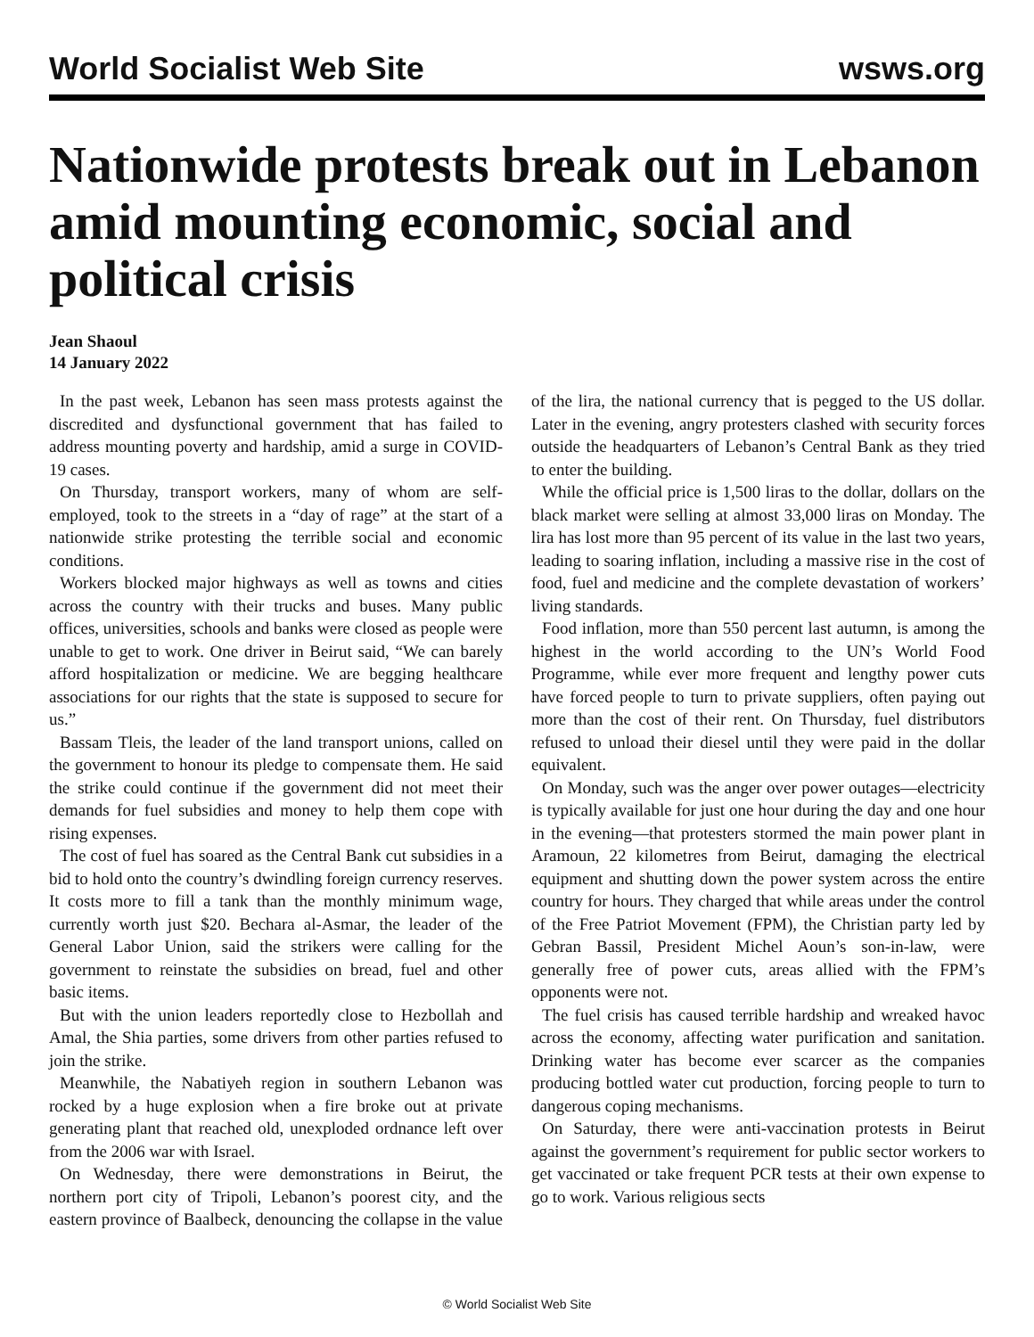World Socialist Web Site wsws.org
Nationwide protests break out in Lebanon amid mounting economic, social and political crisis
Jean Shaoul
14 January 2022
In the past week, Lebanon has seen mass protests against the discredited and dysfunctional government that has failed to address mounting poverty and hardship, amid a surge in COVID-19 cases.
On Thursday, transport workers, many of whom are self-employed, took to the streets in a “day of rage” at the start of a nationwide strike protesting the terrible social and economic conditions.
Workers blocked major highways as well as towns and cities across the country with their trucks and buses. Many public offices, universities, schools and banks were closed as people were unable to get to work. One driver in Beirut said, “We can barely afford hospitalization or medicine. We are begging healthcare associations for our rights that the state is supposed to secure for us.”
Bassam Tleis, the leader of the land transport unions, called on the government to honour its pledge to compensate them. He said the strike could continue if the government did not meet their demands for fuel subsidies and money to help them cope with rising expenses.
The cost of fuel has soared as the Central Bank cut subsidies in a bid to hold onto the country’s dwindling foreign currency reserves. It costs more to fill a tank than the monthly minimum wage, currently worth just $20. Bechara al-Asmar, the leader of the General Labor Union, said the strikers were calling for the government to reinstate the subsidies on bread, fuel and other basic items.
But with the union leaders reportedly close to Hezbollah and Amal, the Shia parties, some drivers from other parties refused to join the strike.
Meanwhile, the Nabatiyeh region in southern Lebanon was rocked by a huge explosion when a fire broke out at private generating plant that reached old, unexploded ordnance left over from the 2006 war with Israel.
On Wednesday, there were demonstrations in Beirut, the northern port city of Tripoli, Lebanon’s poorest city, and the eastern province of Baalbeck, denouncing the collapse in the value of the lira, the national currency that is pegged to the US dollar. Later in the evening, angry protesters clashed with security forces outside the headquarters of Lebanon’s Central Bank as they tried to enter the building.
While the official price is 1,500 liras to the dollar, dollars on the black market were selling at almost 33,000 liras on Monday. The lira has lost more than 95 percent of its value in the last two years, leading to soaring inflation, including a massive rise in the cost of food, fuel and medicine and the complete devastation of workers’ living standards.
Food inflation, more than 550 percent last autumn, is among the highest in the world according to the UN’s World Food Programme, while ever more frequent and lengthy power cuts have forced people to turn to private suppliers, often paying out more than the cost of their rent. On Thursday, fuel distributors refused to unload their diesel until they were paid in the dollar equivalent.
On Monday, such was the anger over power outages—electricity is typically available for just one hour during the day and one hour in the evening—that protesters stormed the main power plant in Aramoun, 22 kilometres from Beirut, damaging the electrical equipment and shutting down the power system across the entire country for hours. They charged that while areas under the control of the Free Patriot Movement (FPM), the Christian party led by Gebran Bassil, President Michel Aoun’s son-in-law, were generally free of power cuts, areas allied with the FPM’s opponents were not.
The fuel crisis has caused terrible hardship and wreaked havoc across the economy, affecting water purification and sanitation. Drinking water has become ever scarcer as the companies producing bottled water cut production, forcing people to turn to dangerous coping mechanisms.
On Saturday, there were anti-vaccination protests in Beirut against the government’s requirement for public sector workers to get vaccinated or take frequent PCR tests at their own expense to go to work. Various religious sects
© World Socialist Web Site